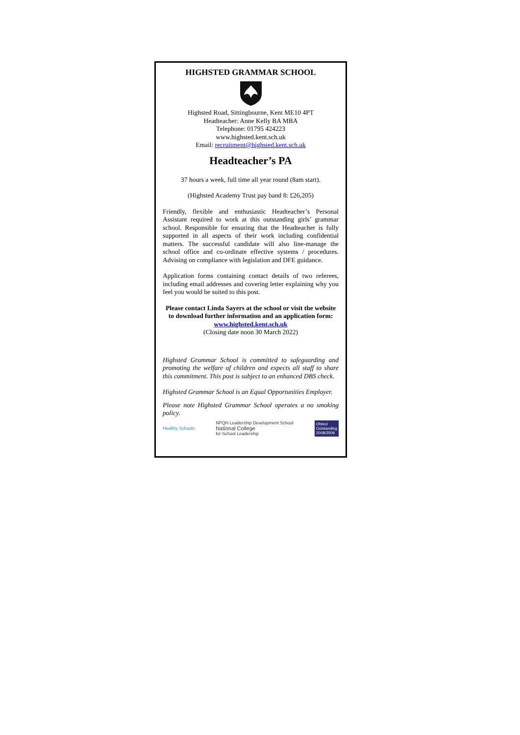HIGHSTED GRAMMAR SCHOOL
Highsted Road, Sittingbourne, Kent ME10 4PT
Headteacher: Anne Kelly BA MBA
Telephone: 01795 424223
www.highsted.kent.sch.uk
Email: recruitment@highsted.kent.sch.uk
Headteacher’s PA
37 hours a week, full time all year round (8am start).
(Highsted Academy Trust pay band 8: £26,205)
Friendly, flexible and enthusiastic Headteacher’s Personal Assistant required to work at this outstanding girls’ grammar school. Responsible for ensuring that the Headteacher is fully supported in all aspects of their work including confidential matters. The successful candidate will also line-manage the school office and co-ordinate effective systems / procedures. Advising on compliance with legislation and DFE guidance.
Application forms containing contact details of two referees, including email addresses and covering letter explaining why you feel you would be suited to this post.
Please contact Linda Sayers at the school or visit the website to download further information and an application form: www.highsted.kent.sch.uk
(Closing date noon 30 March 2022)
Highsted Grammar School is committed to safeguarding and promoting the welfare of children and expects all staff to share this commitment. This post is subject to an enhanced DBS check.
Highsted Grammar School is an Equal Opportunities Employer.
Please note Highsted Grammar School operates a no smoking policy.
Healthy Schools
NPQH Leadership Development School
National College
for School Leadership
Ofsted
Outstanding
2008/2009